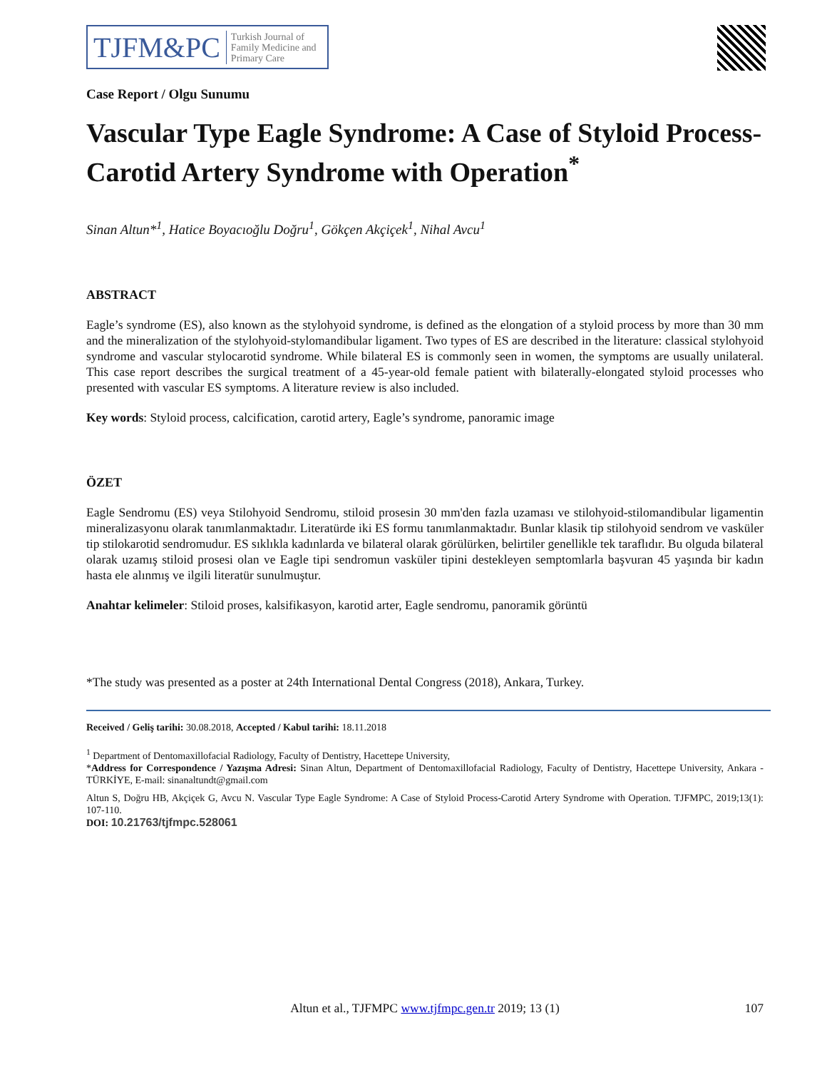TJFM&PC Turkish Journal of
Family Medicine and
Primary Care
Case Report / Olgu Sunumu
Vascular Type Eagle Syndrome: A Case of Styloid Process-Carotid Artery Syndrome with Operation<sup>*</sup>
Sinan Altun*<sup>1</sup>, Hatice Boyacıoğlu Doğru<sup>1</sup>, Gökçen Akçiçek<sup>1</sup>, Nihal Avcu<sup>1</sup>
ABSTRACT
Eagle’s syndrome (ES), also known as the stylohyoid syndrome, is defined as the elongation of a styloid process by more than 30 mm and the mineralization of the stylohyoid-stylomandibular ligament. Two types of ES are described in the literature: classical stylohyoid syndrome and vascular stylocarotid syndrome. While bilateral ES is commonly seen in women, the symptoms are usually unilateral. This case report describes the surgical treatment of a 45-year-old female patient with bilaterally-elongated styloid processes who presented with vascular ES symptoms. A literature review is also included.
Key words: Styloid process, calcification, carotid artery, Eagle’s syndrome, panoramic image
ÖZET
Eagle Sendromu (ES) veya Stilohyoid Sendromu, stiloid prosesin 30 mm'den fazla uzaması ve stilohyoid-stilomandibular ligamentin mineralizasyonu olarak tanımlanmaktadır. Literatürde iki ES formu tanımlanmaktadır. Bunlar klasik tip stilohyoid sendrom ve vasküler tip stilokarotid sendromudur. ES sıklıkla kadınlarda ve bilateral olarak görülürken, belirtiler genellikle tek taraflıdır. Bu olguda bilateral olarak uzamış stiloid prosesi olan ve Eagle tipi sendromun vasküler tipini destekleyen semptomlarla başvuran 45 yaşında bir kadın hasta ele alınmış ve ilgili literatür sunulmuştur.
Anahtar kelimeler: Stiloid proses, kalsifikasyon, karotid arter, Eagle sendromu, panoramik görüntü
*The study was presented as a poster at 24th International Dental Congress (2018), Ankara, Turkey.
Received / Geliş tarihi: 30.08.2018, Accepted / Kabul tarihi: 18.11.2018
<sup>1</sup> Department of Dentomaxillofacial Radiology, Faculty of Dentistry, Hacettepe University,
*Address for Correspondence / Yazışma Adresi: Sinan Altun, Department of Dentomaxillofacial Radiology, Faculty of Dentistry, Hacettepe University, Ankara - TÜRKİYE, E-mail: sinanaltundt@gmail.com
Altun S, Doğru HB, Akçiçek G, Avcu N. Vascular Type Eagle Syndrome: A Case of Styloid Process-Carotid Artery Syndrome with Operation. TJFMPC, 2019;13(1): 107-110.
DOI: 10.21763/tjfmpc.528061
Altun et al., TJFMPC www.tjfmpc.gen.tr 2019; 13 (1) 107